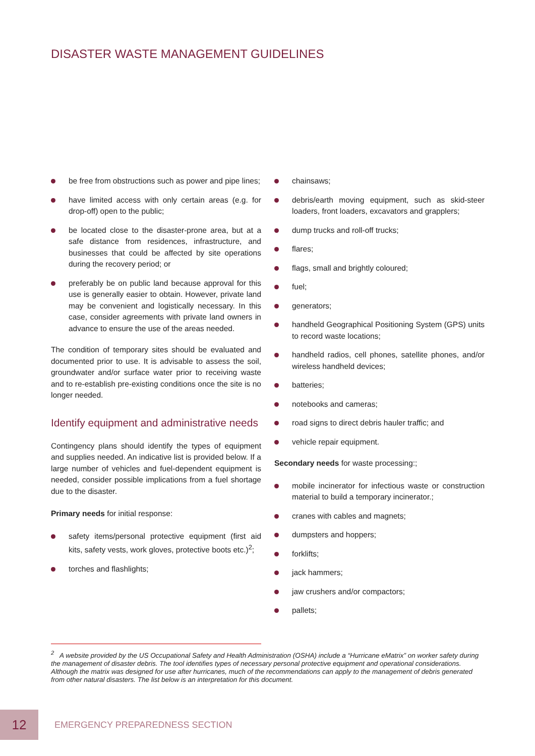DISASTER WASTE MANAGEMENT GUIDELINES
be free from obstructions such as power and pipe lines;
have limited access with only certain areas (e.g. for drop-off) open to the public;
be located close to the disaster-prone area, but at a safe distance from residences, infrastructure, and businesses that could be affected by site operations during the recovery period; or
preferably be on public land because approval for this use is generally easier to obtain. However, private land may be convenient and logistically necessary. In this case, consider agreements with private land owners in advance to ensure the use of the areas needed.
The condition of temporary sites should be evaluated and documented prior to use. It is advisable to assess the soil, groundwater and/or surface water prior to receiving waste and to re-establish pre-existing conditions once the site is no longer needed.
Identify equipment and administrative needs
Contingency plans should identify the types of equipment and supplies needed. An indicative list is provided below. If a large number of vehicles and fuel-dependent equipment is needed, consider possible implications from a fuel shortage due to the disaster.
Primary needs for initial response:
safety items/personal protective equipment (first aid kits, safety vests, work gloves, protective boots etc.)<sup>2</sup>;
torches and flashlights;
chainsaws;
debris/earth moving equipment, such as skid-steer loaders, front loaders, excavators and grapplers;
dump trucks and roll-off trucks;
flares;
flags, small and brightly coloured;
fuel;
generators;
handheld Geographical Positioning System (GPS) units to record waste locations;
handheld radios, cell phones, satellite phones, and/or wireless handheld devices;
batteries;
notebooks and cameras;
road signs to direct debris hauler traffic; and
vehicle repair equipment.
Secondary needs for waste processing:;
mobile incinerator for infectious waste or construction material to build a temporary incinerator.;
cranes with cables and magnets;
dumpsters and hoppers;
forklifts;
jack hammers;
jaw crushers and/or compactors;
pallets;
<sup>2</sup> A website provided by the US Occupational Safety and Health Administration (OSHA) include a “Hurricane eMatrix” on worker safety during the management of disaster debris. The tool identifies types of necessary personal protective equipment and operational considerations. Although the matrix was designed for use after hurricanes, much of the recommendations can apply to the management of debris generated from other natural disasters. The list below is an interpretation for this document.
12
EMERGENCY PREPAREDNESS SECTION